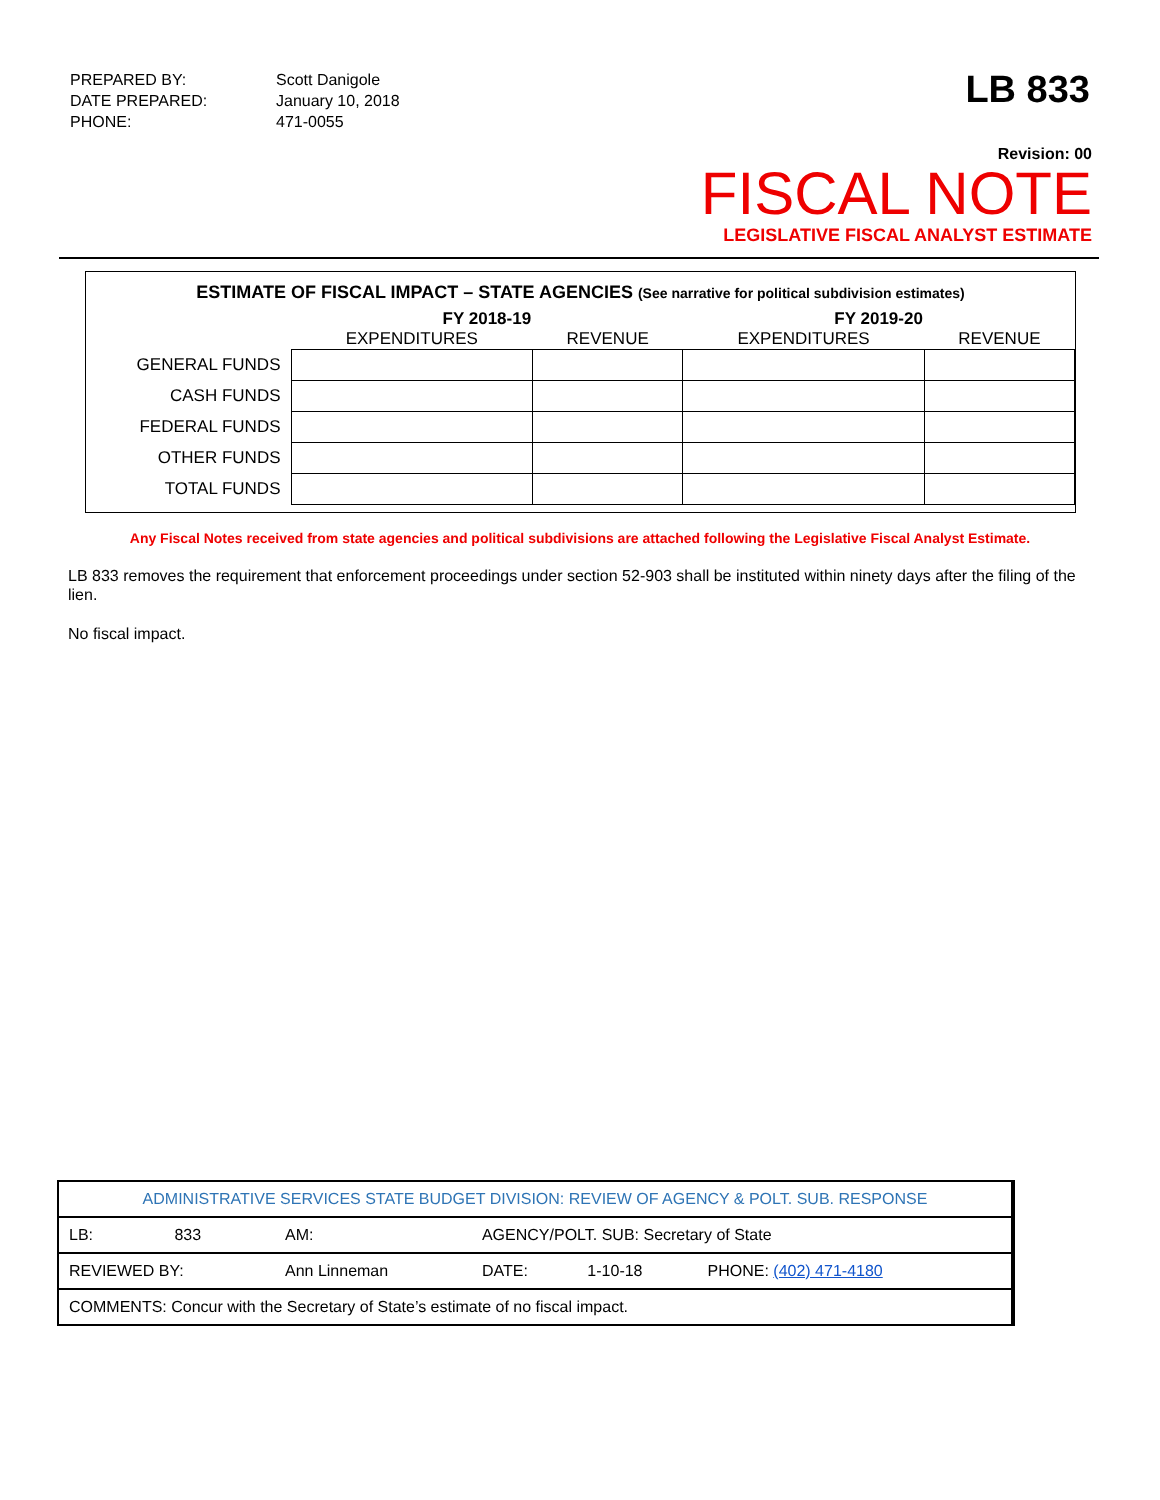| PREPARED BY: | Scott Danigole |
| DATE PREPARED: | January 10, 2018 |
| PHONE: | 471-0055 |
LB 833
Revision: 00
FISCAL NOTE
LEGISLATIVE FISCAL ANALYST ESTIMATE
ESTIMATE OF FISCAL IMPACT – STATE AGENCIES (See narrative for political subdivision estimates)
| | FY 2018-19 | | FY 2019-20 | |
| --- | --- | --- | --- | --- |
| | EXPENDITURES | REVENUE | EXPENDITURES | REVENUE |
| GENERAL FUNDS | | | | |
| CASH FUNDS | | | | |
| FEDERAL FUNDS | | | | |
| OTHER FUNDS | | | | |
| TOTAL FUNDS | | | | |
Any Fiscal Notes received from state agencies and political subdivisions are attached following the Legislative Fiscal Analyst Estimate.
LB 833 removes the requirement that enforcement proceedings under section 52-903 shall be instituted within ninety days after the filing of the lien.
No fiscal impact.
| ADMINISTRATIVE SERVICES STATE BUDGET DIVISION: REVIEW OF AGENCY & POLT. SUB. RESPONSE | | | | | |
| LB: | 833 | AM: | AGENCY/POLT. SUB: Secretary of State | | |
| REVIEWED BY: | | Ann Linneman | DATE: | 1-10-18 | PHONE: (402) 471-4180 |
| COMMENTS: Concur with the Secretary of State’s estimate of no fiscal impact. | | | | | |